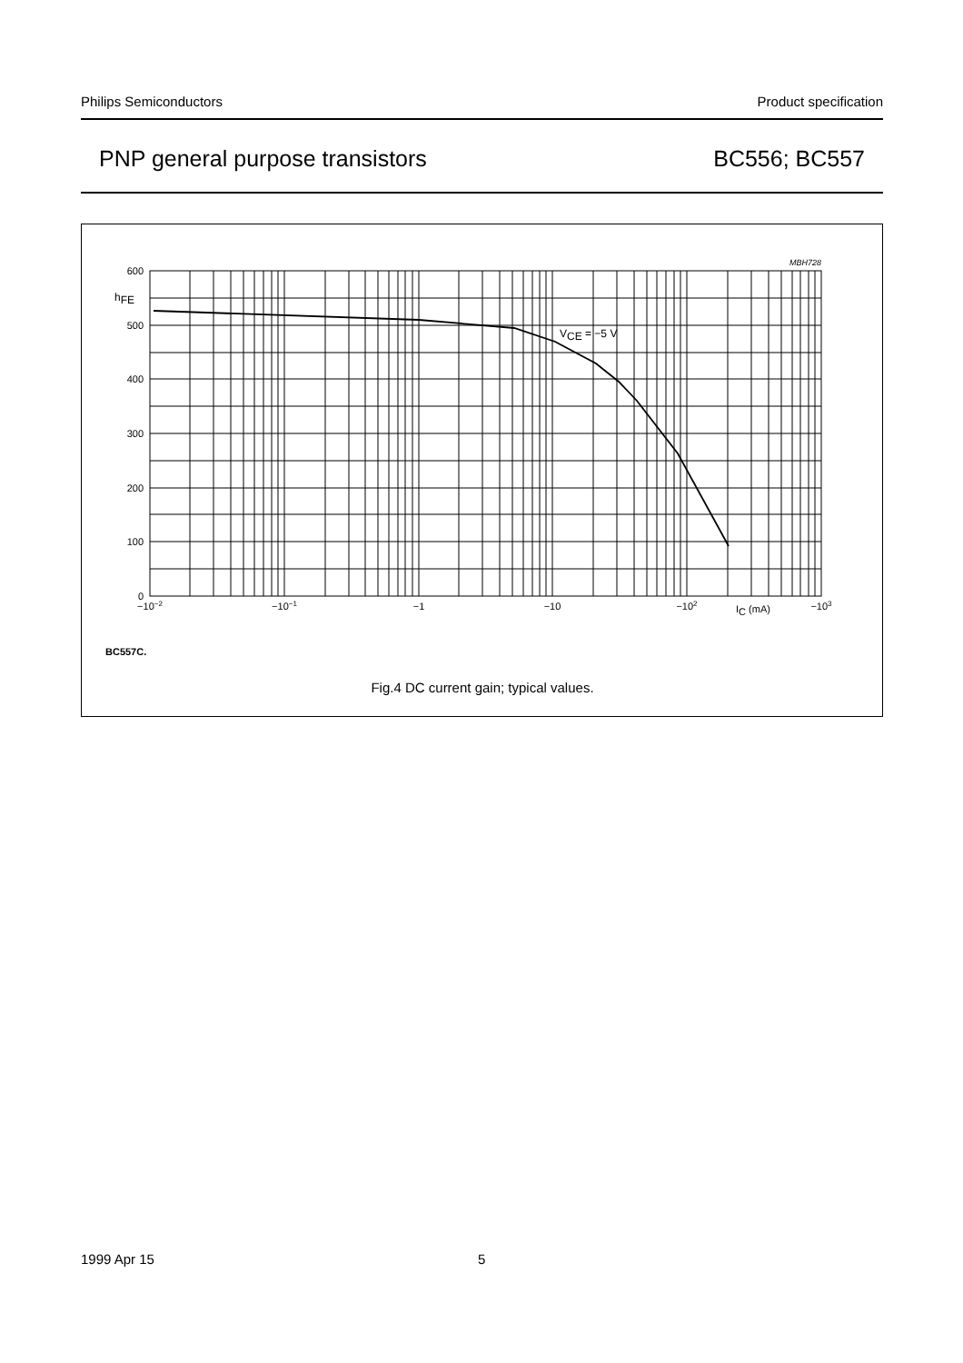Philips Semiconductors Product specification
PNP general purpose transistors BC556; BC557
600
500
400
300
200
100
0
hFE
MBH728
VCE = −5 V
−10−2
−10−1
−1
−10
−102
IC (mA)
−103
BC557C.
Fig.4 DC current gain; typical values.
1999 Apr 15 5